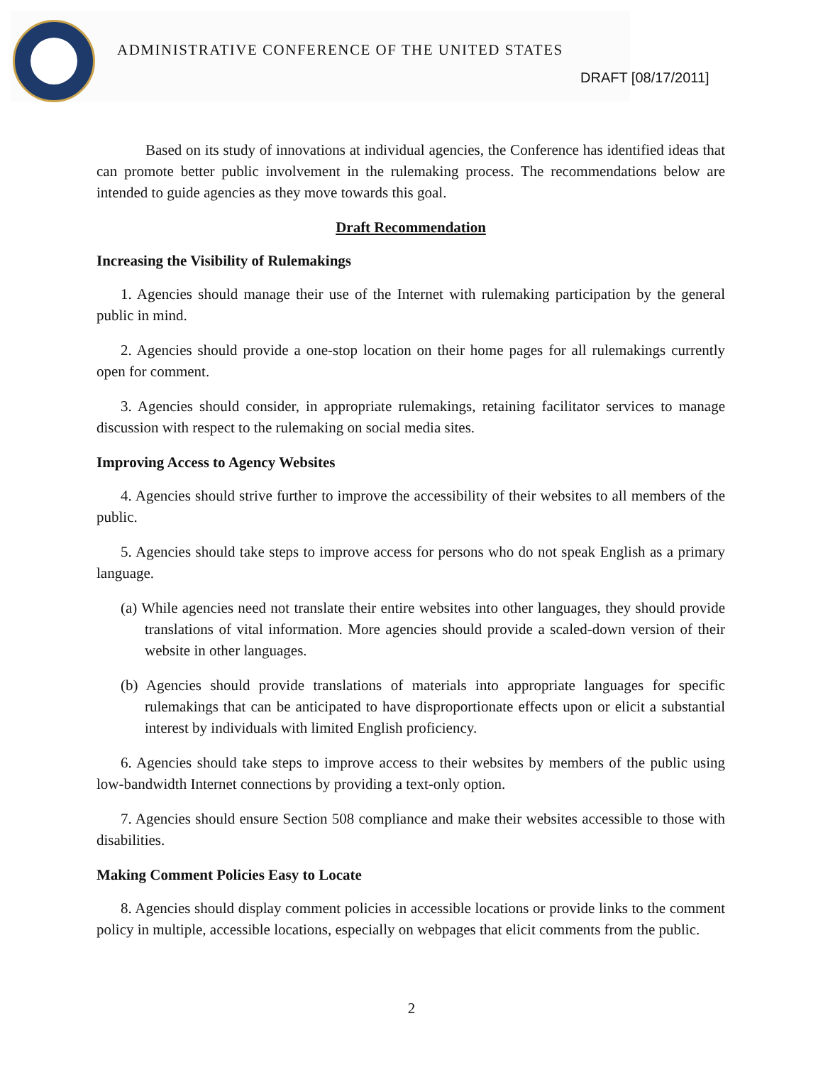ADMINISTRATIVE CONFERENCE OF THE UNITED STATES
DRAFT [08/17/2011]
Based on its study of innovations at individual agencies, the Conference has identified ideas that can promote better public involvement in the rulemaking process. The recommendations below are intended to guide agencies as they move towards this goal.
Draft Recommendation
Increasing the Visibility of Rulemakings
1. Agencies should manage their use of the Internet with rulemaking participation by the general public in mind.
2. Agencies should provide a one-stop location on their home pages for all rulemakings currently open for comment.
3. Agencies should consider, in appropriate rulemakings, retaining facilitator services to manage discussion with respect to the rulemaking on social media sites.
Improving Access to Agency Websites
4. Agencies should strive further to improve the accessibility of their websites to all members of the public.
5. Agencies should take steps to improve access for persons who do not speak English as a primary language.
(a) While agencies need not translate their entire websites into other languages, they should provide translations of vital information. More agencies should provide a scaled-down version of their website in other languages.
(b) Agencies should provide translations of materials into appropriate languages for specific rulemakings that can be anticipated to have disproportionate effects upon or elicit a substantial interest by individuals with limited English proficiency.
6. Agencies should take steps to improve access to their websites by members of the public using low-bandwidth Internet connections by providing a text-only option.
7. Agencies should ensure Section 508 compliance and make their websites accessible to those with disabilities.
Making Comment Policies Easy to Locate
8. Agencies should display comment policies in accessible locations or provide links to the comment policy in multiple, accessible locations, especially on webpages that elicit comments from the public.
2